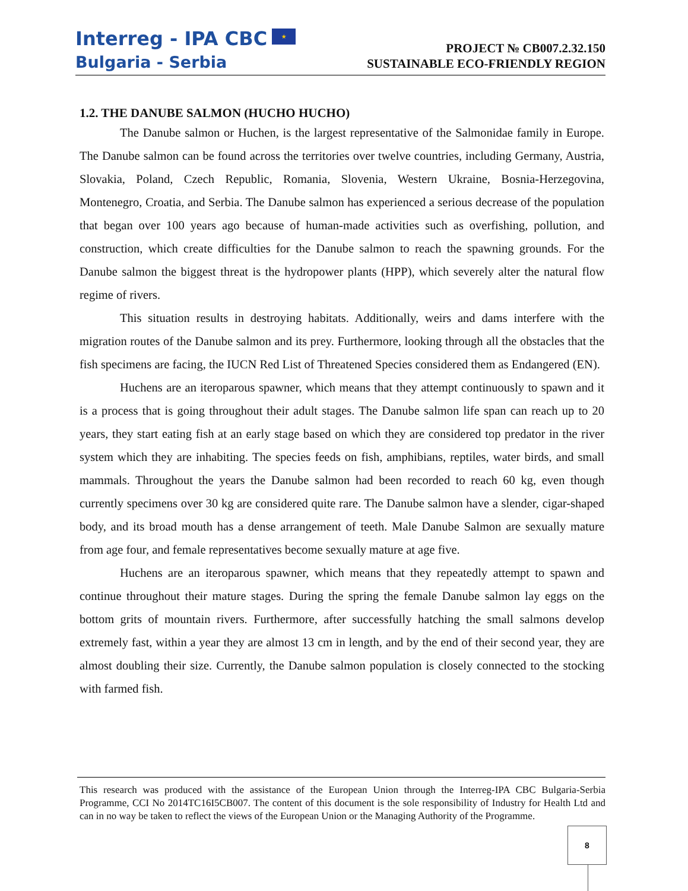Interreg - IPA CBC ★
Bulgaria - Serbia
PROJECT № CB007.2.32.150
SUSTAINABLE ECO-FRIENDLY REGION
1.2. THE DANUBE SALMON (HUCHO HUCHO)
The Danube salmon or Huchen, is the largest representative of the Salmonidae family in Europe. The Danube salmon can be found across the territories over twelve countries, including Germany, Austria, Slovakia, Poland, Czech Republic, Romania, Slovenia, Western Ukraine, Bosnia-Herzegovina, Montenegro, Croatia, and Serbia. The Danube salmon has experienced a serious decrease of the population that began over 100 years ago because of human-made activities such as overfishing, pollution, and construction, which create difficulties for the Danube salmon to reach the spawning grounds. For the Danube salmon the biggest threat is the hydropower plants (HPP), which severely alter the natural flow regime of rivers.
This situation results in destroying habitats. Additionally, weirs and dams interfere with the migration routes of the Danube salmon and its prey. Furthermore, looking through all the obstacles that the fish specimens are facing, the IUCN Red List of Threatened Species considered them as Endangered (EN).
Huchens are an iteroparous spawner, which means that they attempt continuously to spawn and it is a process that is going throughout their adult stages. The Danube salmon life span can reach up to 20 years, they start eating fish at an early stage based on which they are considered top predator in the river system which they are inhabiting. The species feeds on fish, amphibians, reptiles, water birds, and small mammals. Throughout the years the Danube salmon had been recorded to reach 60 kg, even though currently specimens over 30 kg are considered quite rare. The Danube salmon have a slender, cigar-shaped body, and its broad mouth has a dense arrangement of teeth. Male Danube Salmon are sexually mature from age four, and female representatives become sexually mature at age five.
Huchens are an iteroparous spawner, which means that they repeatedly attempt to spawn and continue throughout their mature stages. During the spring the female Danube salmon lay eggs on the bottom grits of mountain rivers. Furthermore, after successfully hatching the small salmons develop extremely fast, within a year they are almost 13 cm in length, and by the end of their second year, they are almost doubling their size. Currently, the Danube salmon population is closely connected to the stocking with farmed fish.
This research was produced with the assistance of the European Union through the Interreg-IPA CBC Bulgaria-Serbia Programme, CCI No 2014TC16I5CB007. The content of this document is the sole responsibility of Industry for Health Ltd and can in no way be taken to reflect the views of the European Union or the Managing Authority of the Programme.
8